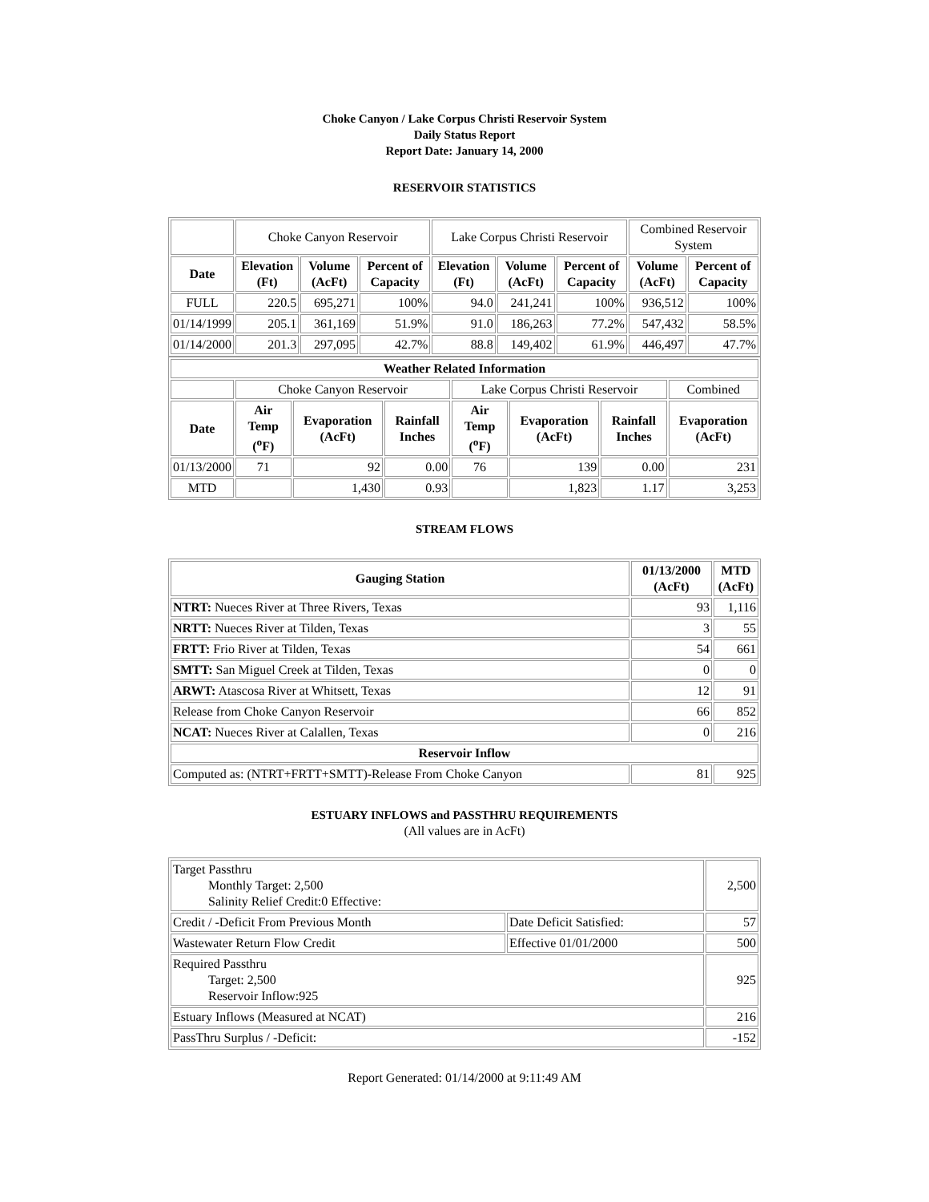Choke Canyon / Lake Corpus Christi Reservoir System
Daily Status Report
Report Date: January 14, 2000
RESERVOIR STATISTICS
| | Choke Canyon Reservoir | | | Lake Corpus Christi Reservoir | | | Combined Reservoir System | |
| Date | Elevation (Ft) | Volume (AcFt) | Percent of Capacity | Elevation (Ft) | Volume (AcFt) | Percent of Capacity | Volume (AcFt) | Percent of Capacity |
| FULL | 220.5 | 695,271 | 100% | 94.0 | 241,241 | 100% | 936,512 | 100% |
| 01/14/1999 | 205.1 | 361,169 | 51.9% | 91.0 | 186,263 | 77.2% | 547,432 | 58.5% |
| 01/14/2000 | 201.3 | 297,095 | 42.7% | 88.8 | 149,402 | 61.9% | 446,497 | 47.7% |
| Weather Related Information | | | | | | | |
| --- | --- | --- | --- | --- | --- | --- | --- |
| | Choke Canyon Reservoir | | | Lake Corpus Christi Reservoir | | | Combined |
| Date | Air Temp (<sup>o</sup>F) | Evaporation (AcFt) | Rainfall Inches | Air Temp (<sup>o</sup>F) | Evaporation (AcFt) | Rainfall Inches | Evaporation (AcFt) |
| 01/13/2000 | 71 | 92 | 0.00 | 76 | 139 | 0.00 | 231 |
| MTD | | 1,430 | 0.93 | | 1,823 | 1.17 | 3,253 |
STREAM FLOWS
| Gauging Station | 01/13/2000 (AcFt) | MTD (AcFt) |
| --- | --- | --- |
| NTRT: Nueces River at Three Rivers, Texas | 93 | 1,116 |
| NRTT: Nueces River at Tilden, Texas | 3 | 55 |
| FRTT: Frio River at Tilden, Texas | 54 | 661 |
| SMTT: San Miguel Creek at Tilden, Texas | 0 | 0 |
| ARWT: Atascosa River at Whitsett, Texas | 12 | 91 |
| Release from Choke Canyon Reservoir | 66 | 852 |
| NCAT: Nueces River at Calallen, Texas | 0 | 216 |
| Reservoir Inflow | | |
| Computed as: (NTRT+FRTT+SMTT)-Release From Choke Canyon | 81 | 925 |
ESTUARY INFLOWS and PASSTHRU REQUIREMENTS
(All values are in AcFt)
| Target Passthru Monthly Target: 2,500 Salinity Relief Credit:0 Effective: | | 2,500 |
| Credit / -Deficit From Previous Month | Date Deficit Satisfied: | 57 |
| Wastewater Return Flow Credit | Effective 01/01/2000 | 500 |
| Required Passthru Target: 2,500 Reservoir Inflow:925 | | 925 |
| Estuary Inflows (Measured at NCAT) | | 216 |
| PassThru Surplus / -Deficit: | | -152 |
Report Generated: 01/14/2000 at 9:11:49 AM